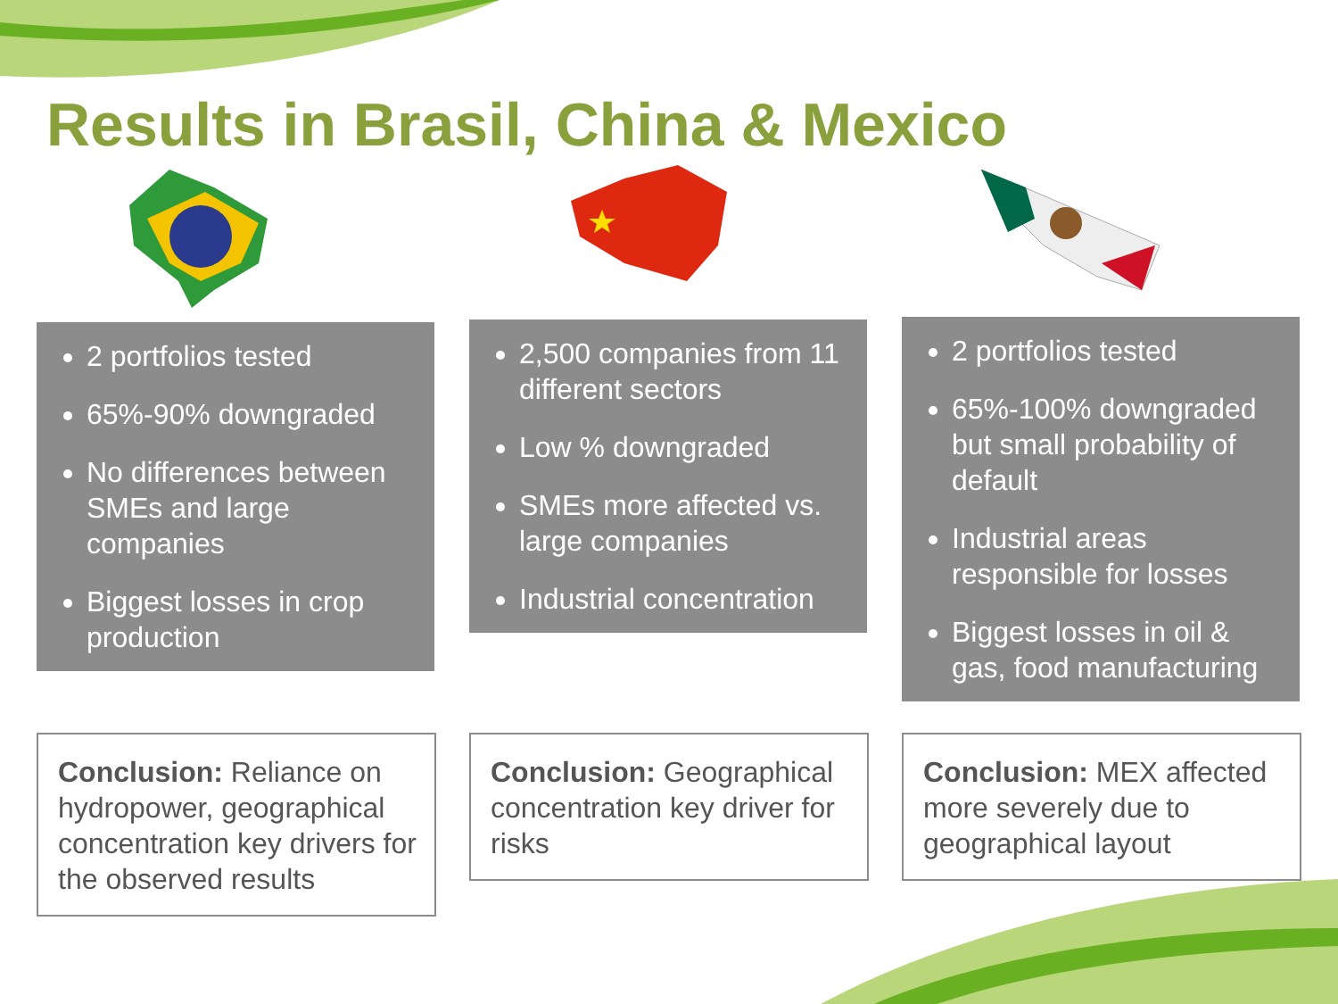Results in Brasil, China & Mexico
2 portfolios tested
65%-90% downgraded
No differences between SMEs and large companies
Biggest losses in crop production
2,500 companies from 11 different sectors
Low % downgraded
SMEs more affected vs. large companies
Industrial concentration
2 portfolios tested
65%-100% downgraded but small probability of default
Industrial areas responsible for losses
Biggest losses in oil & gas, food manufacturing
Conclusion: Reliance on hydropower, geographical concentration key drivers for the observed results
Conclusion: Geographical concentration key driver for risks
Conclusion: MEX affected more severely due to geographical layout